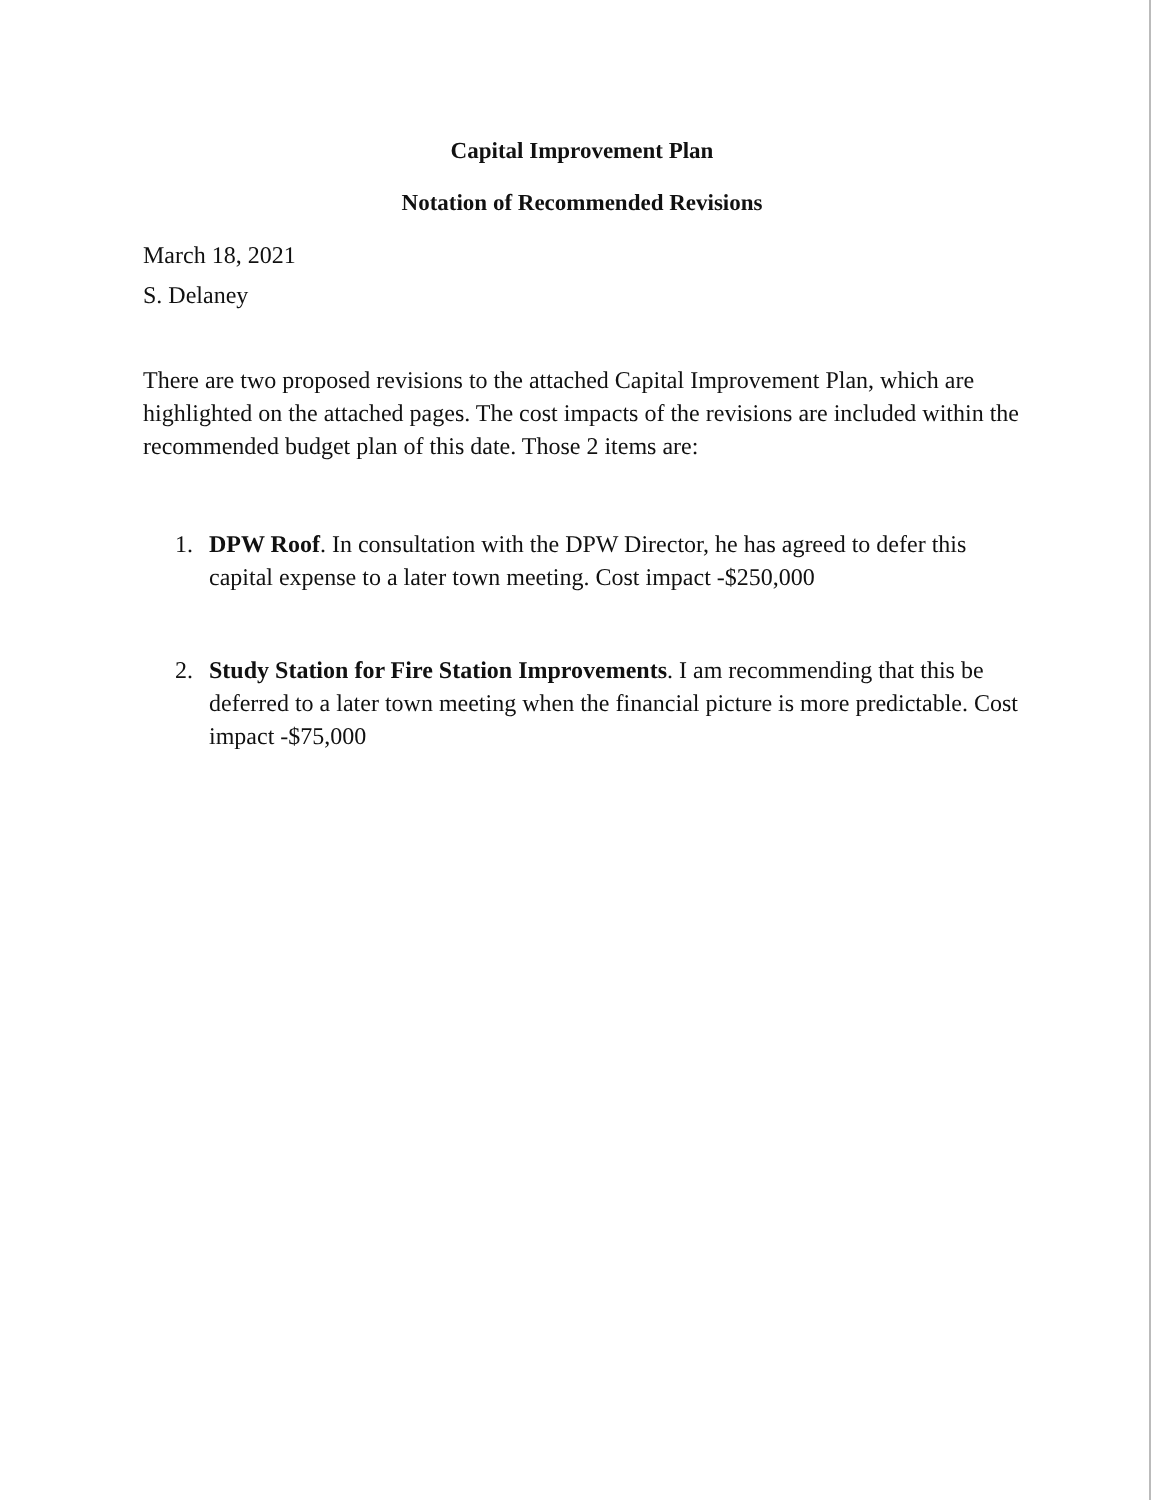Capital Improvement Plan
Notation of Recommended Revisions
March 18, 2021
S. Delaney
There are two proposed revisions to the attached Capital Improvement Plan, which are highlighted on the attached pages. The cost impacts of the revisions are included within the recommended budget plan of this date. Those 2 items are:
1. DPW Roof. In consultation with the DPW Director, he has agreed to defer this capital expense to a later town meeting. Cost impact -$250,000
2. Study Station for Fire Station Improvements. I am recommending that this be deferred to a later town meeting when the financial picture is more predictable. Cost impact -$75,000